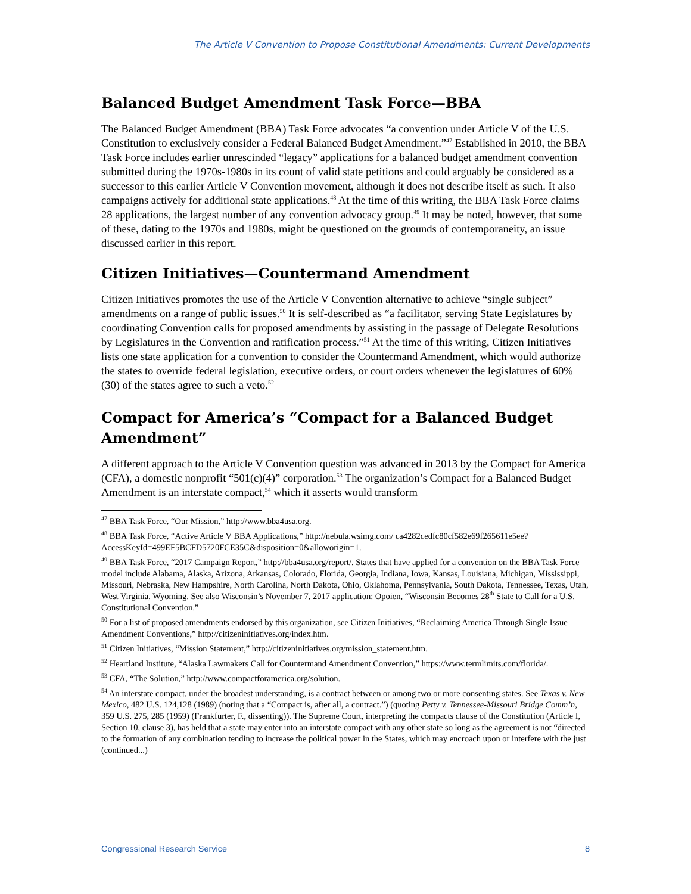The Article V Convention to Propose Constitutional Amendments: Current Developments
Balanced Budget Amendment Task Force—BBA
The Balanced Budget Amendment (BBA) Task Force advocates “a convention under Article V of the U.S. Constitution to exclusively consider a Federal Balanced Budget Amendment.”<sup>47</sup> Established in 2010, the BBA Task Force includes earlier unrescinded “legacy” applications for a balanced budget amendment convention submitted during the 1970s-1980s in its count of valid state petitions and could arguably be considered as a successor to this earlier Article V Convention movement, although it does not describe itself as such. It also campaigns actively for additional state applications.<sup>48</sup> At the time of this writing, the BBA Task Force claims 28 applications, the largest number of any convention advocacy group.<sup>49</sup> It may be noted, however, that some of these, dating to the 1970s and 1980s, might be questioned on the grounds of contemporaneity, an issue discussed earlier in this report.
Citizen Initiatives—Countermand Amendment
Citizen Initiatives promotes the use of the Article V Convention alternative to achieve “single subject” amendments on a range of public issues.<sup>50</sup> It is self-described as “a facilitator, serving State Legislatures by coordinating Convention calls for proposed amendments by assisting in the passage of Delegate Resolutions by Legislatures in the Convention and ratification process.”<sup>51</sup> At the time of this writing, Citizen Initiatives lists one state application for a convention to consider the Countermand Amendment, which would authorize the states to override federal legislation, executive orders, or court orders whenever the legislatures of 60% (30) of the states agree to such a veto.<sup>52</sup>
Compact for America’s “Compact for a Balanced Budget Amendment”
A different approach to the Article V Convention question was advanced in 2013 by the Compact for America (CFA), a domestic nonprofit “501(c)(4)” corporation.<sup>53</sup> The organization’s Compact for a Balanced Budget Amendment is an interstate compact,<sup>54</sup> which it asserts would transform
<sup>47</sup> BBA Task Force, “Our Mission,” http://www.bba4usa.org.
<sup>48</sup> BBA Task Force, “Active Article V BBA Applications,” http://nebula.wsimg.com/ ca4282cedfc80cf582e69f265611e5ee?AccessKeyId=499EF5BCFD5720FCE35C&disposition=0&alloworigin=1.
<sup>49</sup> BBA Task Force, “2017 Campaign Report,” http://bba4usa.org/report/. States that have applied for a convention on the BBA Task Force model include Alabama, Alaska, Arizona, Arkansas, Colorado, Florida, Georgia, Indiana, Iowa, Kansas, Louisiana, Michigan, Mississippi, Missouri, Nebraska, New Hampshire, North Carolina, North Dakota, Ohio, Oklahoma, Pennsylvania, South Dakota, Tennessee, Texas, Utah, West Virginia, Wyoming. See also Wisconsin’s November 7, 2017 application: Opoien, “Wisconsin Becomes 28<sup>th</sup> State to Call for a U.S. Constitutional Convention.”
<sup>50</sup> For a list of proposed amendments endorsed by this organization, see Citizen Initiatives, “Reclaiming America Through Single Issue Amendment Conventions,” http://citizeninitiatives.org/index.htm.
<sup>51</sup> Citizen Initiatives, “Mission Statement,” http://citizeninitiatives.org/mission_statement.htm.
<sup>52</sup> Heartland Institute, “Alaska Lawmakers Call for Countermand Amendment Convention,” https://www.termlimits.com/florida/.
<sup>53</sup> CFA, “The Solution,” http://www.compactforamerica.org/solution.
<sup>54</sup> An interstate compact, under the broadest understanding, is a contract between or among two or more consenting states. See Texas v. New Mexico, 482 U.S. 124,128 (1989) (noting that a “Compact is, after all, a contract.”) (quoting Petty v. Tennessee-Missouri Bridge Comm’n, 359 U.S. 275, 285 (1959) (Frankfurter, F., dissenting)). The Supreme Court, interpreting the compacts clause of the Constitution (Article I, Section 10, clause 3), has held that a state may enter into an interstate compact with any other state so long as the agreement is not “directed to the formation of any combination tending to increase the political power in the States, which may encroach upon or interfere with the just (continued...)
Congressional Research Service 8